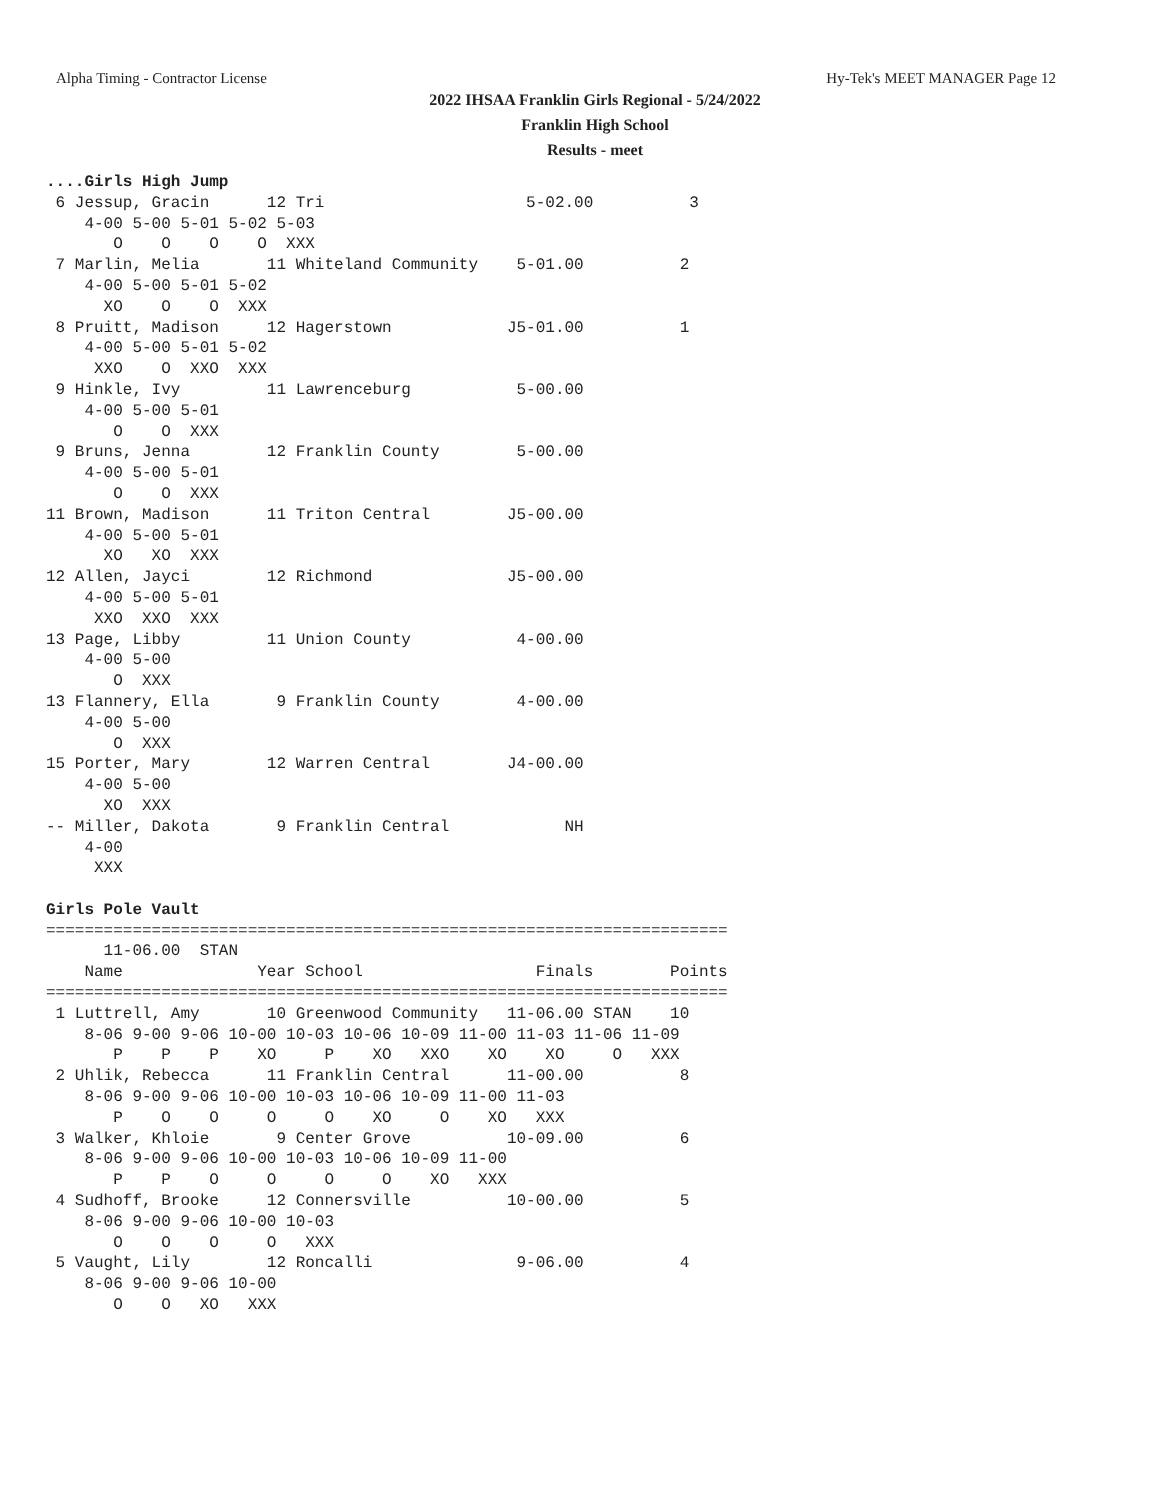Alpha Timing - Contractor License Hy-Tek's MEET MANAGER Page 12
2022 IHSAA Franklin Girls Regional - 5/24/2022
Franklin High School
Results - meet
....Girls High Jump
 6 Jessup, Gracin      12 Tri                     5-02.00          3
    4-00 5-00 5-01 5-02 5-03
       O    O    O    O  XXX
 7 Marlin, Melia       11 Whiteland Community    5-01.00          2
    4-00 5-00 5-01 5-02
      XO    O    O  XXX
 8 Pruitt, Madison     12 Hagerstown            J5-01.00          1
    4-00 5-00 5-01 5-02
     XXO    O  XXO  XXX
 9 Hinkle, Ivy         11 Lawrenceburg           5-00.00
    4-00 5-00 5-01
       O    O  XXX
 9 Bruns, Jenna        12 Franklin County        5-00.00
    4-00 5-00 5-01
       O    O  XXX
11 Brown, Madison      11 Triton Central        J5-00.00
    4-00 5-00 5-01
      XO   XO  XXX
12 Allen, Jayci        12 Richmond              J5-00.00
    4-00 5-00 5-01
     XXO  XXO  XXX
13 Page, Libby         11 Union County           4-00.00
    4-00 5-00
       O  XXX
13 Flannery, Ella       9 Franklin County        4-00.00
    4-00 5-00
       O  XXX
15 Porter, Mary        12 Warren Central        J4-00.00
    4-00 5-00
      XO  XXX
-- Miller, Dakota       9 Franklin Central            NH
    4-00
     XXX

Girls Pole Vault
=======================================================================
      11-06.00  STAN
    Name              Year School                  Finals        Points
=======================================================================
 1 Luttrell, Amy       10 Greenwood Community   11-06.00 STAN    10
    8-06 9-00 9-06 10-00 10-03 10-06 10-09 11-00 11-03 11-06 11-09
       P    P    P    XO     P    XO   XXO    XO    XO     O   XXX
 2 Uhlik, Rebecca      11 Franklin Central      11-00.00          8
    8-06 9-00 9-06 10-00 10-03 10-06 10-09 11-00 11-03
       P    O    O     O     O    XO     O    XO   XXX
 3 Walker, Khloie       9 Center Grove          10-09.00          6
    8-06 9-00 9-06 10-00 10-03 10-06 10-09 11-00
       P    P    O     O     O     O    XO   XXX
 4 Sudhoff, Brooke     12 Connersville          10-00.00          5
    8-06 9-00 9-06 10-00 10-03
       O    O    O     O   XXX
 5 Vaught, Lily        12 Roncalli               9-06.00          4
    8-06 9-00 9-06 10-00
       O    O   XO   XXX